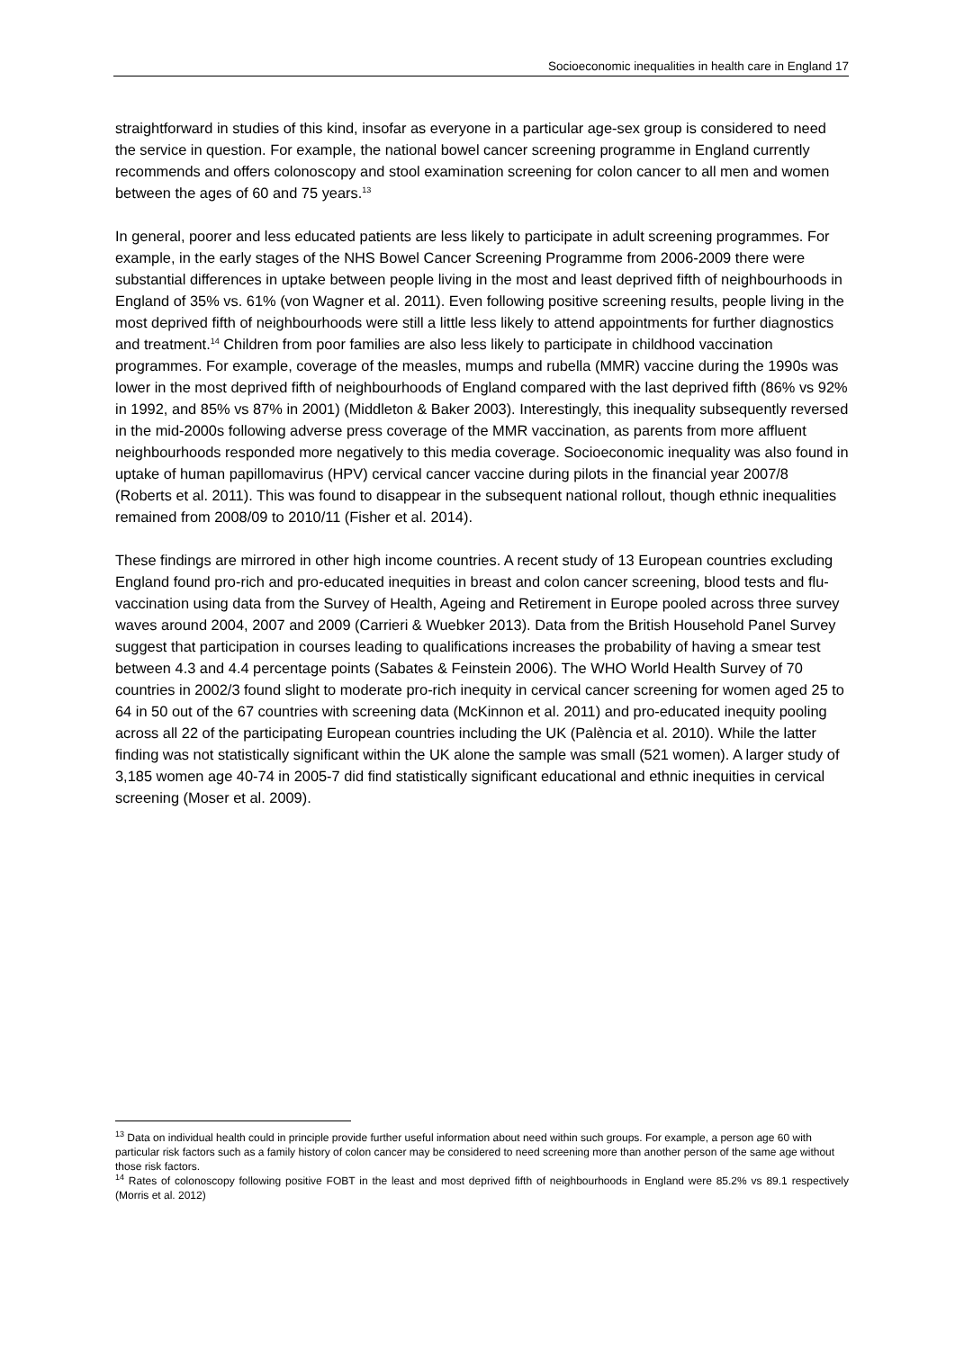Socioeconomic inequalities in health care in England 17
straightforward in studies of this kind, insofar as everyone in a particular age-sex group is considered to need the service in question. For example, the national bowel cancer screening programme in England currently recommends and offers colonoscopy and stool examination screening for colon cancer to all men and women between the ages of 60 and 75 years.<sup>13</sup>
In general, poorer and less educated patients are less likely to participate in adult screening programmes. For example, in the early stages of the NHS Bowel Cancer Screening Programme from 2006-2009 there were substantial differences in uptake between people living in the most and least deprived fifth of neighbourhoods in England of 35% vs. 61% (von Wagner et al. 2011). Even following positive screening results, people living in the most deprived fifth of neighbourhoods were still a little less likely to attend appointments for further diagnostics and treatment.<sup>14</sup> Children from poor families are also less likely to participate in childhood vaccination programmes. For example, coverage of the measles, mumps and rubella (MMR) vaccine during the 1990s was lower in the most deprived fifth of neighbourhoods of England compared with the last deprived fifth (86% vs 92% in 1992, and 85% vs 87% in 2001) (Middleton & Baker 2003). Interestingly, this inequality subsequently reversed in the mid-2000s following adverse press coverage of the MMR vaccination, as parents from more affluent neighbourhoods responded more negatively to this media coverage. Socioeconomic inequality was also found in uptake of human papillomavirus (HPV) cervical cancer vaccine during pilots in the financial year 2007/8 (Roberts et al. 2011). This was found to disappear in the subsequent national rollout, though ethnic inequalities remained from 2008/09 to 2010/11 (Fisher et al. 2014).
These findings are mirrored in other high income countries. A recent study of 13 European countries excluding England found pro-rich and pro-educated inequities in breast and colon cancer screening, blood tests and flu-vaccination using data from the Survey of Health, Ageing and Retirement in Europe pooled across three survey waves around 2004, 2007 and 2009 (Carrieri & Wuebker 2013). Data from the British Household Panel Survey suggest that participation in courses leading to qualifications increases the probability of having a smear test between 4.3 and 4.4 percentage points (Sabates & Feinstein 2006). The WHO World Health Survey of 70 countries in 2002/3 found slight to moderate pro-rich inequity in cervical cancer screening for women aged 25 to 64 in 50 out of the 67 countries with screening data (McKinnon et al. 2011) and pro-educated inequity pooling across all 22 of the participating European countries including the UK (Palència et al. 2010). While the latter finding was not statistically significant within the UK alone the sample was small (521 women). A larger study of 3,185 women age 40-74 in 2005-7 did find statistically significant educational and ethnic inequities in cervical screening (Moser et al. 2009).
<sup>13</sup> Data on individual health could in principle provide further useful information about need within such groups. For example, a person age 60 with particular risk factors such as a family history of colon cancer may be considered to need screening more than another person of the same age without those risk factors.
<sup>14</sup> Rates of colonoscopy following positive FOBT in the least and most deprived fifth of neighbourhoods in England were 85.2% vs 89.1 respectively (Morris et al. 2012)